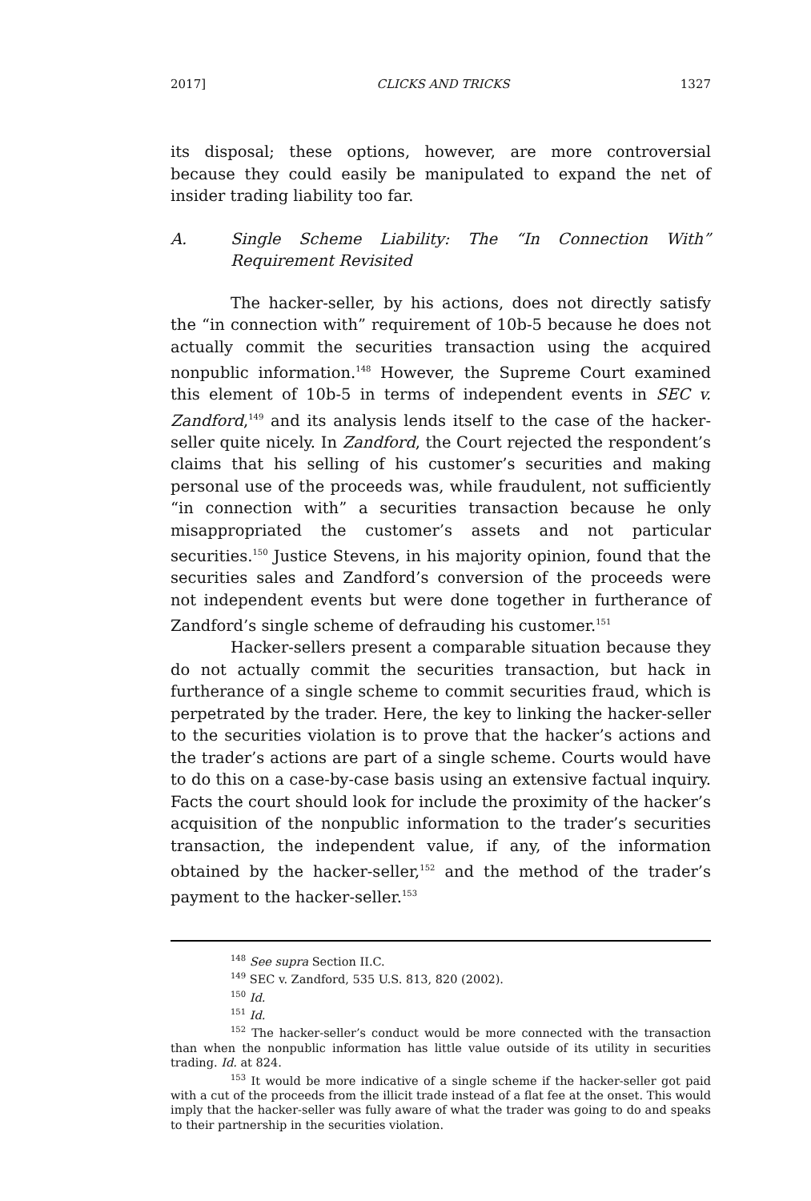2017] CLICKS AND TRICKS 1327
its disposal; these options, however, are more controversial because they could easily be manipulated to expand the net of insider trading liability too far.
A. Single Scheme Liability: The “In Connection With” Requirement Revisited
The hacker-seller, by his actions, does not directly satisfy the “in connection with” requirement of 10b-5 because he does not actually commit the securities transaction using the acquired nonpublic information.<sup>148</sup> However, the Supreme Court examined this element of 10b-5 in terms of independent events in SEC v. Zandford,<sup>149</sup> and its analysis lends itself to the case of the hacker-seller quite nicely. In Zandford, the Court rejected the respondent’s claims that his selling of his customer’s securities and making personal use of the proceeds was, while fraudulent, not sufficiently “in connection with” a securities transaction because he only misappropriated the customer’s assets and not particular securities.<sup>150</sup> Justice Stevens, in his majority opinion, found that the securities sales and Zandford’s conversion of the proceeds were not independent events but were done together in furtherance of Zandford’s single scheme of defrauding his customer.<sup>151</sup>
Hacker-sellers present a comparable situation because they do not actually commit the securities transaction, but hack in furtherance of a single scheme to commit securities fraud, which is perpetrated by the trader. Here, the key to linking the hacker-seller to the securities violation is to prove that the hacker’s actions and the trader’s actions are part of a single scheme. Courts would have to do this on a case-by-case basis using an extensive factual inquiry. Facts the court should look for include the proximity of the hacker’s acquisition of the nonpublic information to the trader’s securities transaction, the independent value, if any, of the information obtained by the hacker-seller,<sup>152</sup> and the method of the trader’s payment to the hacker-seller.<sup>153</sup>
<sup>148</sup> See supra Section II.C.
<sup>149</sup> SEC v. Zandford, 535 U.S. 813, 820 (2002).
<sup>150</sup> Id.
<sup>151</sup> Id.
<sup>152</sup> The hacker-seller’s conduct would be more connected with the transaction than when the nonpublic information has little value outside of its utility in securities trading. Id. at 824.
<sup>153</sup> It would be more indicative of a single scheme if the hacker-seller got paid with a cut of the proceeds from the illicit trade instead of a flat fee at the onset. This would imply that the hacker-seller was fully aware of what the trader was going to do and speaks to their partnership in the securities violation.